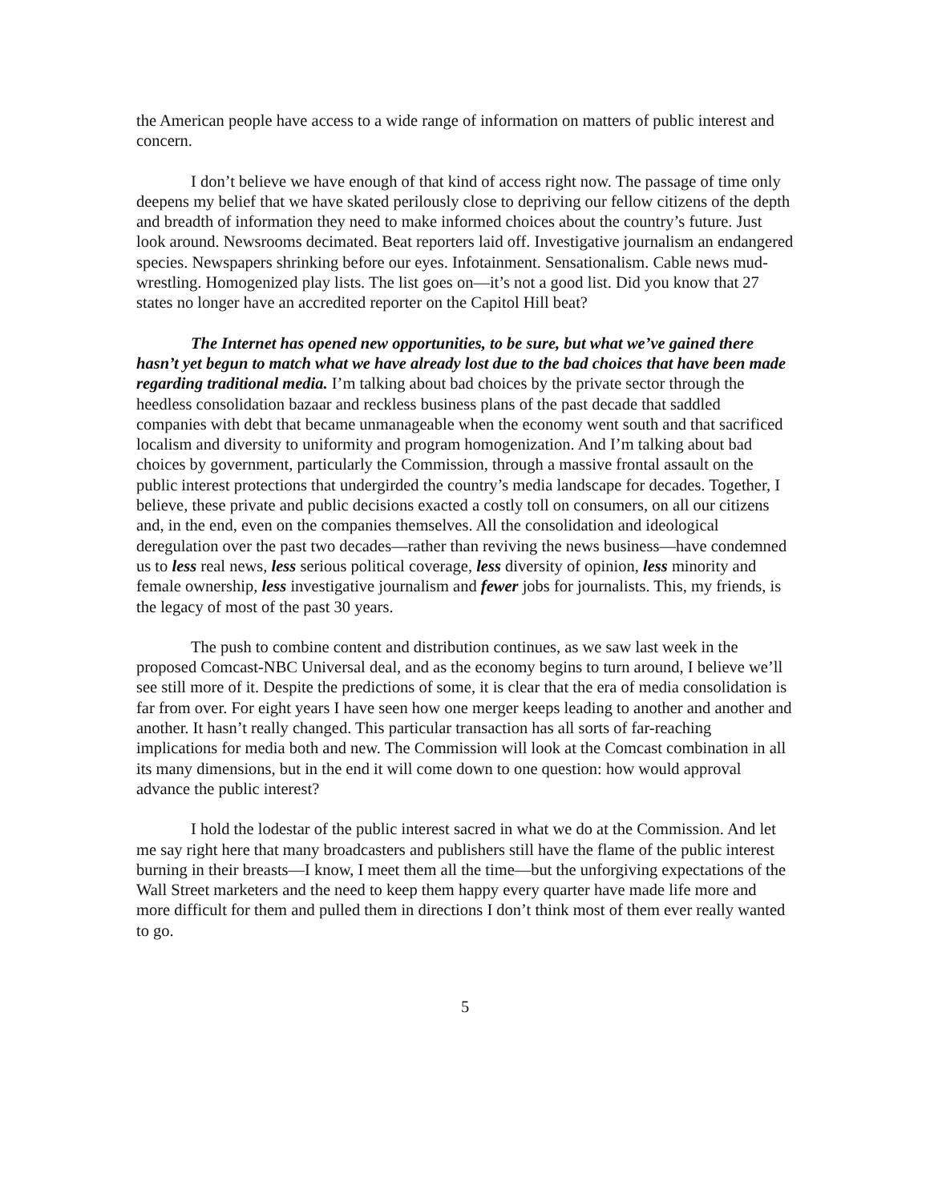the American people have access to a wide range of information on matters of public interest and concern.
I don’t believe we have enough of that kind of access right now. The passage of time only deepens my belief that we have skated perilously close to depriving our fellow citizens of the depth and breadth of information they need to make informed choices about the country’s future. Just look around. Newsrooms decimated. Beat reporters laid off. Investigative journalism an endangered species. Newspapers shrinking before our eyes. Infotainment. Sensationalism. Cable news mud-wrestling. Homogenized play lists. The list goes on—it’s not a good list. Did you know that 27 states no longer have an accredited reporter on the Capitol Hill beat?
The Internet has opened new opportunities, to be sure, but what we’ve gained there hasn’t yet begun to match what we have already lost due to the bad choices that have been made regarding traditional media. I’m talking about bad choices by the private sector through the heedless consolidation bazaar and reckless business plans of the past decade that saddled companies with debt that became unmanageable when the economy went south and that sacrificed localism and diversity to uniformity and program homogenization. And I’m talking about bad choices by government, particularly the Commission, through a massive frontal assault on the public interest protections that undergirded the country’s media landscape for decades. Together, I believe, these private and public decisions exacted a costly toll on consumers, on all our citizens and, in the end, even on the companies themselves. All the consolidation and ideological deregulation over the past two decades—rather than reviving the news business—have condemned us to less real news, less serious political coverage, less diversity of opinion, less minority and female ownership, less investigative journalism and fewer jobs for journalists. This, my friends, is the legacy of most of the past 30 years.
The push to combine content and distribution continues, as we saw last week in the proposed Comcast-NBC Universal deal, and as the economy begins to turn around, I believe we’ll see still more of it. Despite the predictions of some, it is clear that the era of media consolidation is far from over. For eight years I have seen how one merger keeps leading to another and another and another. It hasn’t really changed. This particular transaction has all sorts of far-reaching implications for media both and new. The Commission will look at the Comcast combination in all its many dimensions, but in the end it will come down to one question: how would approval advance the public interest?
I hold the lodestar of the public interest sacred in what we do at the Commission. And let me say right here that many broadcasters and publishers still have the flame of the public interest burning in their breasts—I know, I meet them all the time—but the unforgiving expectations of the Wall Street marketers and the need to keep them happy every quarter have made life more and more difficult for them and pulled them in directions I don’t think most of them ever really wanted to go.
5